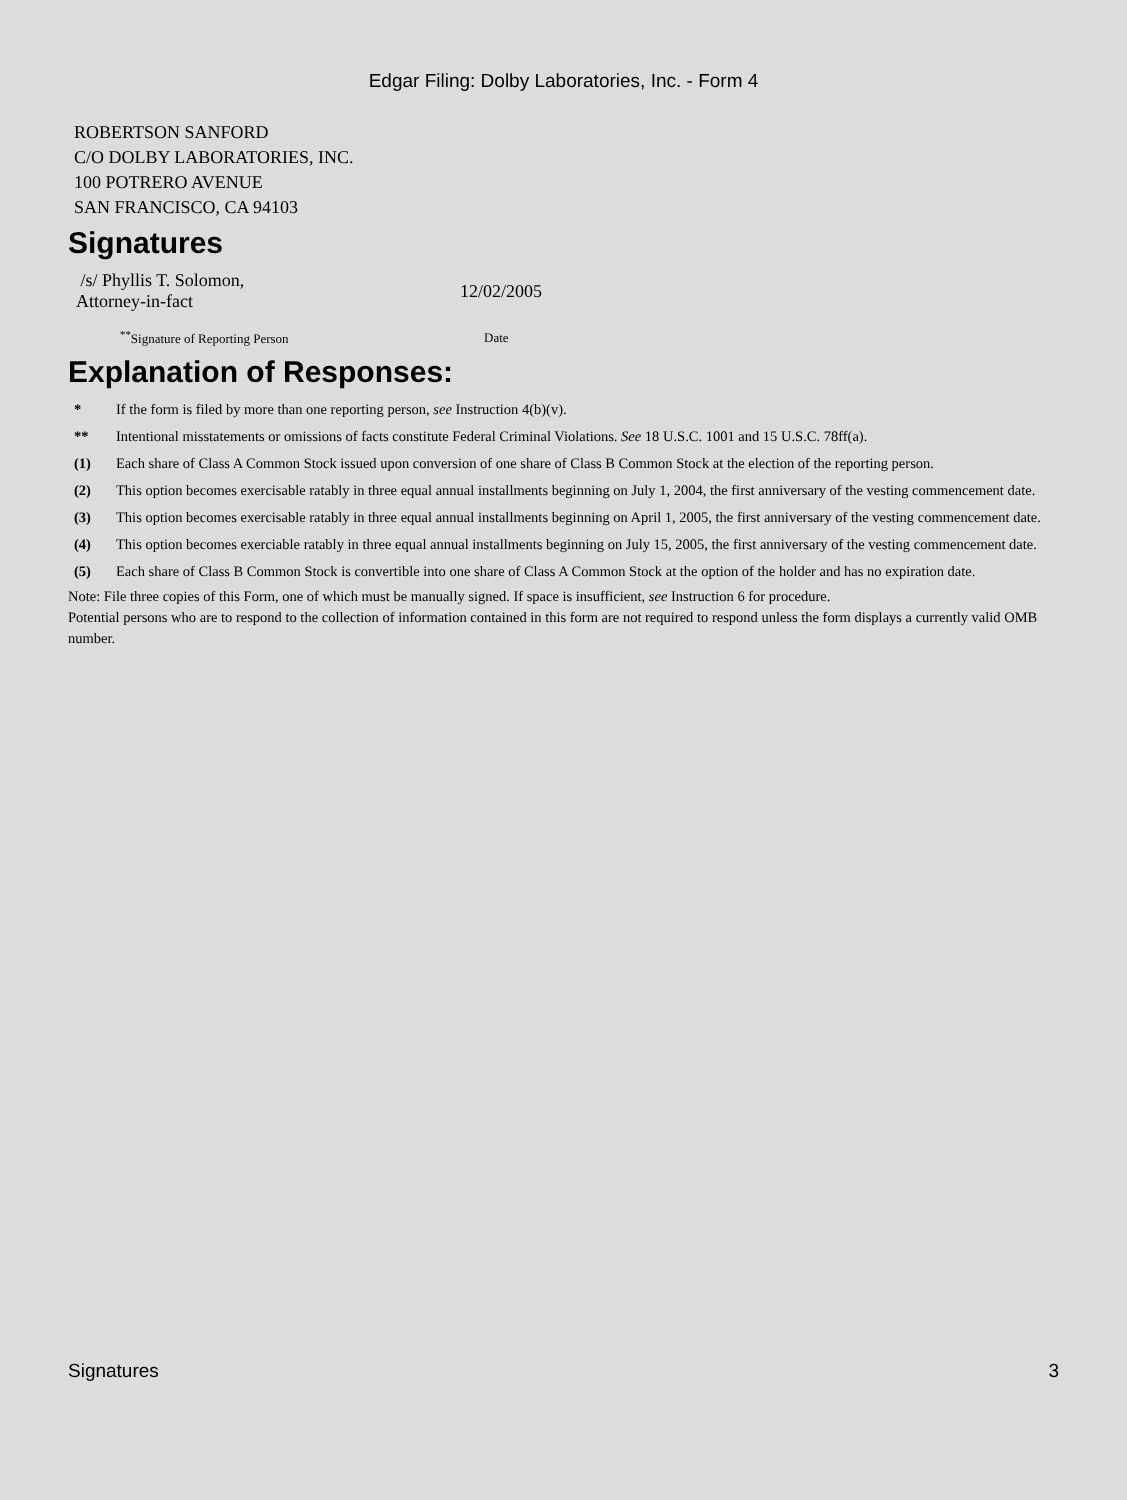Edgar Filing: Dolby Laboratories, Inc. - Form 4
ROBERTSON SANFORD
C/O DOLBY LABORATORIES, INC.
100 POTRERO AVENUE
SAN FRANCISCO, CA 94103
Signatures
| /s/ Phyllis T. Solomon, Attorney-in-fact | 12/02/2005 |
| <sup>**</sup> Signature of Reporting Person | Date |
Explanation of Responses:
| * | If the form is filed by more than one reporting person, see Instruction 4(b)(v). |
| ** | Intentional misstatements or omissions of facts constitute Federal Criminal Violations. See 18 U.S.C. 1001 and 15 U.S.C. 78ff(a). |
| (1) | Each share of Class A Common Stock issued upon conversion of one share of Class B Common Stock at the election of the reporting person. |
| (2) | This option becomes exercisable ratably in three equal annual installments beginning on July 1, 2004, the first anniversary of the vesting commencement date. |
| (3) | This option becomes exercisable ratably in three equal annual installments beginning on April 1, 2005, the first anniversary of the vesting commencement date. |
| (4) | This option becomes exerciable ratably in three equal annual installments beginning on July 15, 2005, the first anniversary of the vesting commencement date. |
| (5) | Each share of Class B Common Stock is convertible into one share of Class A Common Stock at the option of the holder and has no expiration date. |
Note: File three copies of this Form, one of which must be manually signed. If space is insufficient, see Instruction 6 for procedure.
Potential persons who are to respond to the collection of information contained in this form are not required to respond unless the form displays a currently valid OMB number.
Signatures 3